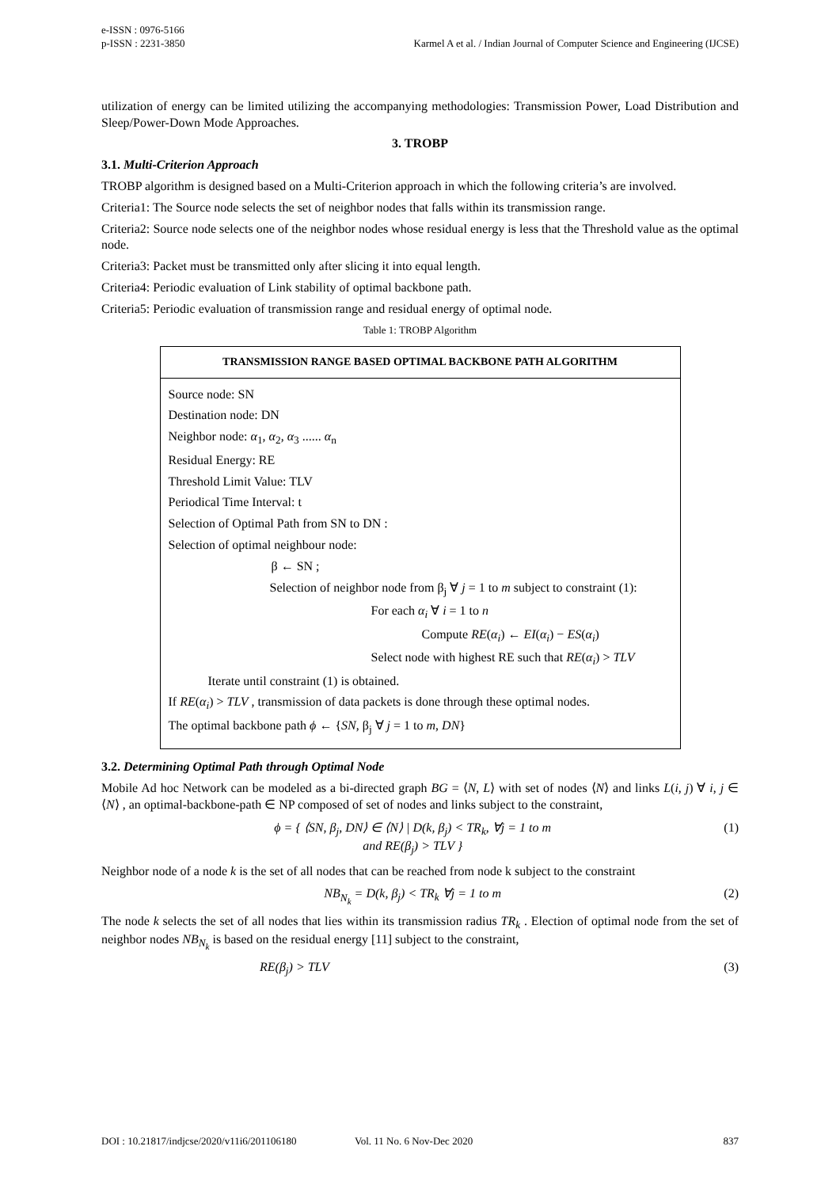e-ISSN : 0976-5166
p-ISSN : 2231-3850
Karmel A et al. / Indian Journal of Computer Science and Engineering (IJCSE)
utilization of energy can be limited utilizing the accompanying methodologies: Transmission Power, Load Distribution and Sleep/Power-Down Mode Approaches.
3. TROBP
3.1. Multi-Criterion Approach
TROBP algorithm is designed based on a Multi-Criterion approach in which the following criteria’s are involved.
Criteria1: The Source node selects the set of neighbor nodes that falls within its transmission range.
Criteria2: Source node selects one of the neighbor nodes whose residual energy is less that the Threshold value as the optimal node.
Criteria3: Packet must be transmitted only after slicing it into equal length.
Criteria4: Periodic evaluation of Link stability of optimal backbone path.
Criteria5: Periodic evaluation of transmission range and residual energy of optimal node.
Table 1: TROBP Algorithm
| TRANSMISSION RANGE BASED OPTIMAL BACKBONE PATH ALGORITHM |
| --- |
| Source node: SN Destination node: DN Neighbor node: α<sub>1</sub>, α<sub>2</sub>, α<sub>3</sub> ...... α<sub>n</sub> Residual Energy: RE Threshold Limit Value: TLV Periodical Time Interval: t Selection of Optimal Path from SN to DN : Selection of optimal neighbour node: β ← SN ; Selection of neighbor node from β<sub>j</sub> ∀ j = 1 to m subject to constraint (1): For each α<sub>i</sub> ∀ i = 1 to n Compute RE ( α<sub>i</sub> ) ← EI ( α<sub>i</sub> ) − ES ( α<sub>i</sub> ) Select node with highest RE such that RE ( α<sub>i</sub> ) > TLV Iterate until constraint (1) is obtained. If RE ( α<sub>i</sub> ) > TLV , transmission of data packets is done through these optimal nodes. The optimal backbone path ϕ ← { SN , β<sub>j</sub> ∀ j = 1 to m , DN } |
3.2. Determining Optimal Path through Optimal Node
Mobile Ad hoc Network can be modeled as a bi-directed graph BG = ⟨N, L⟩ with set of nodes ⟨N⟩ and links L(i, j) ∀ i, j ∈ ⟨N⟩ , an optimal-backbone-path ∈ NP composed of set of nodes and links subject to the constraint,
ϕ = { ⟨SN, β<sub>j</sub>, DN⟩ ∈ ⟨N⟩ | D(k, β<sub>j</sub>) < TR<sub>k</sub>, ∀j = 1 to m
and RE(β<sub>j</sub>) > TLV } (1)
Neighbor node of a node k is the set of all nodes that can be reached from node k subject to the constraint
NB<sub>N<sub>k</sub></sub> = D(k, β<sub>j</sub>) < TR<sub>k</sub> ∀j = 1 to m (2)
The node k selects the set of all nodes that lies within its transmission radius TR<sub>k</sub> . Election of optimal node from the set of neighbor nodes NB<sub>N<sub>k</sub></sub> is based on the residual energy [11] subject to the constraint,
RE(β<sub>j</sub>) > TLV (3)
DOI : 10.21817/indjcse/2020/v11i6/201106180 Vol. 11 No. 6 Nov-Dec 2020 837